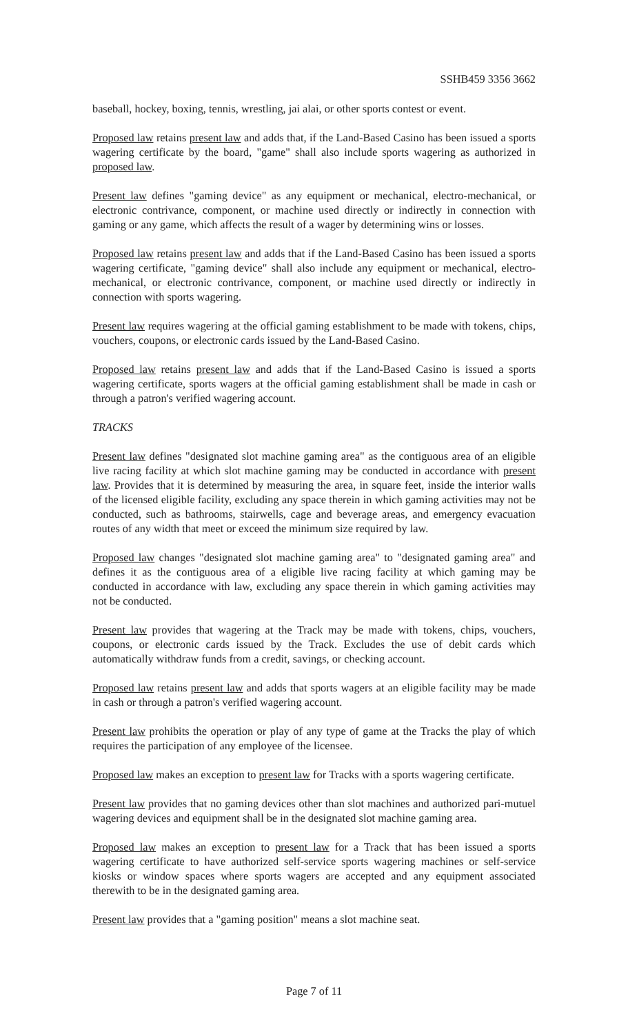SSHB459 3356 3662
baseball, hockey, boxing, tennis, wrestling, jai alai, or other sports contest or event.
Proposed law retains present law and adds that, if the Land-Based Casino has been issued a sports wagering certificate by the board, "game" shall also include sports wagering as authorized in proposed law.
Present law defines "gaming device" as any equipment or mechanical, electro-mechanical, or electronic contrivance, component, or machine used directly or indirectly in connection with gaming or any game, which affects the result of a wager by determining wins or losses.
Proposed law retains present law and adds that if the Land-Based Casino has been issued a sports wagering certificate, "gaming device" shall also include any equipment or mechanical, electro-mechanical, or electronic contrivance, component, or machine used directly or indirectly in connection with sports wagering.
Present law requires wagering at the official gaming establishment to be made with tokens, chips, vouchers, coupons, or electronic cards issued by the Land-Based Casino.
Proposed law retains present law and adds that if the Land-Based Casino is issued a sports wagering certificate, sports wagers at the official gaming establishment shall be made in cash or through a patron's verified wagering account.
TRACKS
Present law defines "designated slot machine gaming area" as the contiguous area of an eligible live racing facility at which slot machine gaming may be conducted in accordance with present law. Provides that it is determined by measuring the area, in square feet, inside the interior walls of the licensed eligible facility, excluding any space therein in which gaming activities may not be conducted, such as bathrooms, stairwells, cage and beverage areas, and emergency evacuation routes of any width that meet or exceed the minimum size required by law.
Proposed law changes "designated slot machine gaming area" to "designated gaming area" and defines it as the contiguous area of a eligible live racing facility at which gaming may be conducted in accordance with law, excluding any space therein in which gaming activities may not be conducted.
Present law provides that wagering at the Track may be made with tokens, chips, vouchers, coupons, or electronic cards issued by the Track. Excludes the use of debit cards which automatically withdraw funds from a credit, savings, or checking account.
Proposed law retains present law and adds that sports wagers at an eligible facility may be made in cash or through a patron's verified wagering account.
Present law prohibits the operation or play of any type of game at the Tracks the play of which requires the participation of any employee of the licensee.
Proposed law makes an exception to present law for Tracks with a sports wagering certificate.
Present law provides that no gaming devices other than slot machines and authorized pari-mutuel wagering devices and equipment shall be in the designated slot machine gaming area.
Proposed law makes an exception to present law for a Track that has been issued a sports wagering certificate to have authorized self-service sports wagering machines or self-service kiosks or window spaces where sports wagers are accepted and any equipment associated therewith to be in the designated gaming area.
Present law provides that a "gaming position" means a slot machine seat.
Page 7 of 11